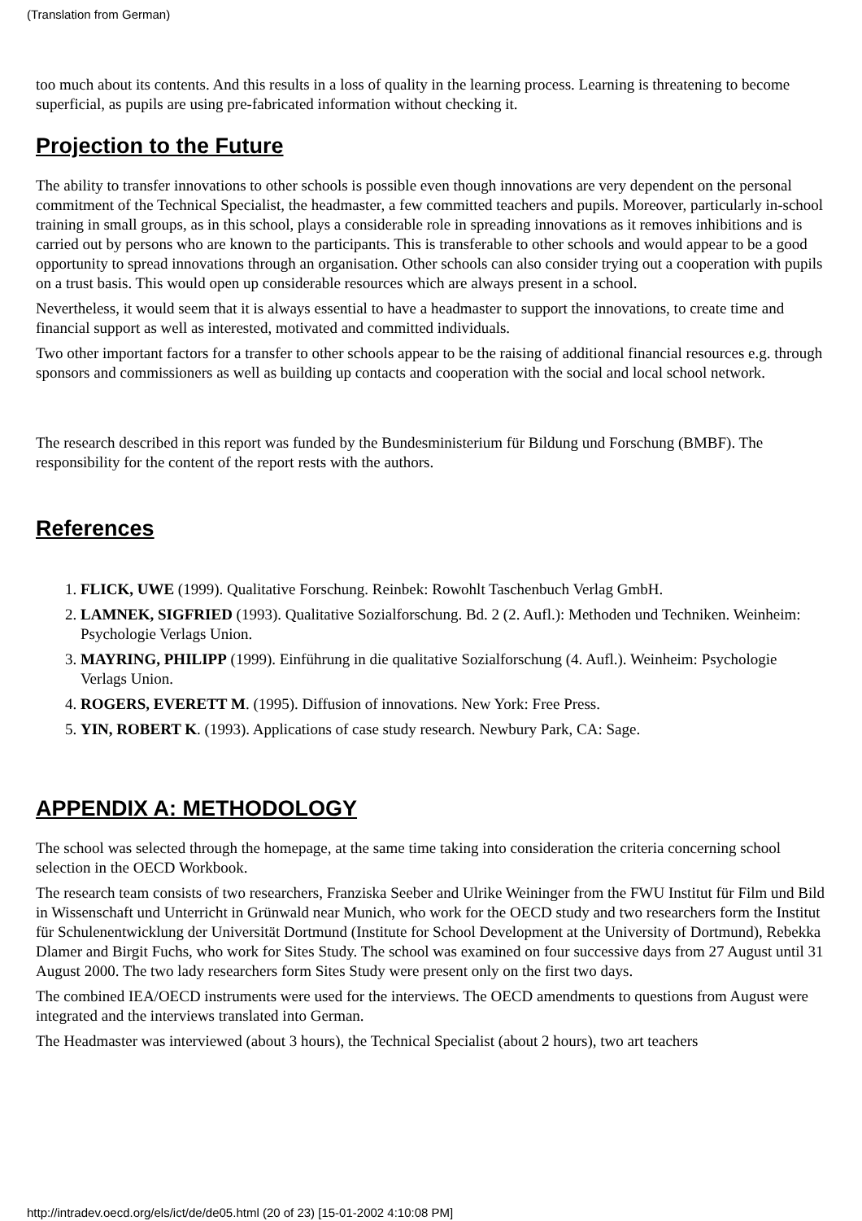(Translation from German)
too much about its contents. And this results in a loss of quality in the learning process. Learning is threatening to become superficial, as pupils are using pre-fabricated information without checking it.
Projection to the Future
The ability to transfer innovations to other schools is possible even though innovations are very dependent on the personal commitment of the Technical Specialist, the headmaster, a few committed teachers and pupils. Moreover, particularly in-school training in small groups, as in this school, plays a considerable role in spreading innovations as it removes inhibitions and is carried out by persons who are known to the participants. This is transferable to other schools and would appear to be a good opportunity to spread innovations through an organisation. Other schools can also consider trying out a cooperation with pupils on a trust basis. This would open up considerable resources which are always present in a school.
Nevertheless, it would seem that it is always essential to have a headmaster to support the innovations, to create time and financial support as well as interested, motivated and committed individuals.
Two other important factors for a transfer to other schools appear to be the raising of additional financial resources e.g. through sponsors and commissioners as well as building up contacts and cooperation with the social and local school network.
The research described in this report was funded by the Bundesministerium für Bildung und Forschung (BMBF). The responsibility for the content of the report rests with the authors.
References
1. FLICK, UWE (1999). Qualitative Forschung. Reinbek: Rowohlt Taschenbuch Verlag GmbH.
2. LAMNEK, SIGFRIED (1993). Qualitative Sozialforschung. Bd. 2 (2. Aufl.): Methoden und Techniken. Weinheim: Psychologie Verlags Union.
3. MAYRING, PHILIPP (1999). Einführung in die qualitative Sozialforschung (4. Aufl.). Weinheim: Psychologie Verlags Union.
4. ROGERS, EVERETT M. (1995). Diffusion of innovations. New York: Free Press.
5. YIN, ROBERT K. (1993). Applications of case study research. Newbury Park, CA: Sage.
APPENDIX A: METHODOLOGY
The school was selected through the homepage, at the same time taking into consideration the criteria concerning school selection in the OECD Workbook.
The research team consists of two researchers, Franziska Seeber and Ulrike Weininger from the FWU Institut für Film und Bild in Wissenschaft und Unterricht in Grünwald near Munich, who work for the OECD study and two researchers form the Institut für Schulenentwicklung der Universität Dortmund (Institute for School Development at the University of Dortmund), Rebekka Dlamer and Birgit Fuchs, who work for Sites Study. The school was examined on four successive days from 27 August until 31 August 2000. The two lady researchers form Sites Study were present only on the first two days.
The combined IEA/OECD instruments were used for the interviews. The OECD amendments to questions from August were integrated and the interviews translated into German.
The Headmaster was interviewed (about 3 hours), the Technical Specialist (about 2 hours), two art teachers
http://intradev.oecd.org/els/ict/de/de05.html (20 of 23) [15-01-2002 4:10:08 PM]